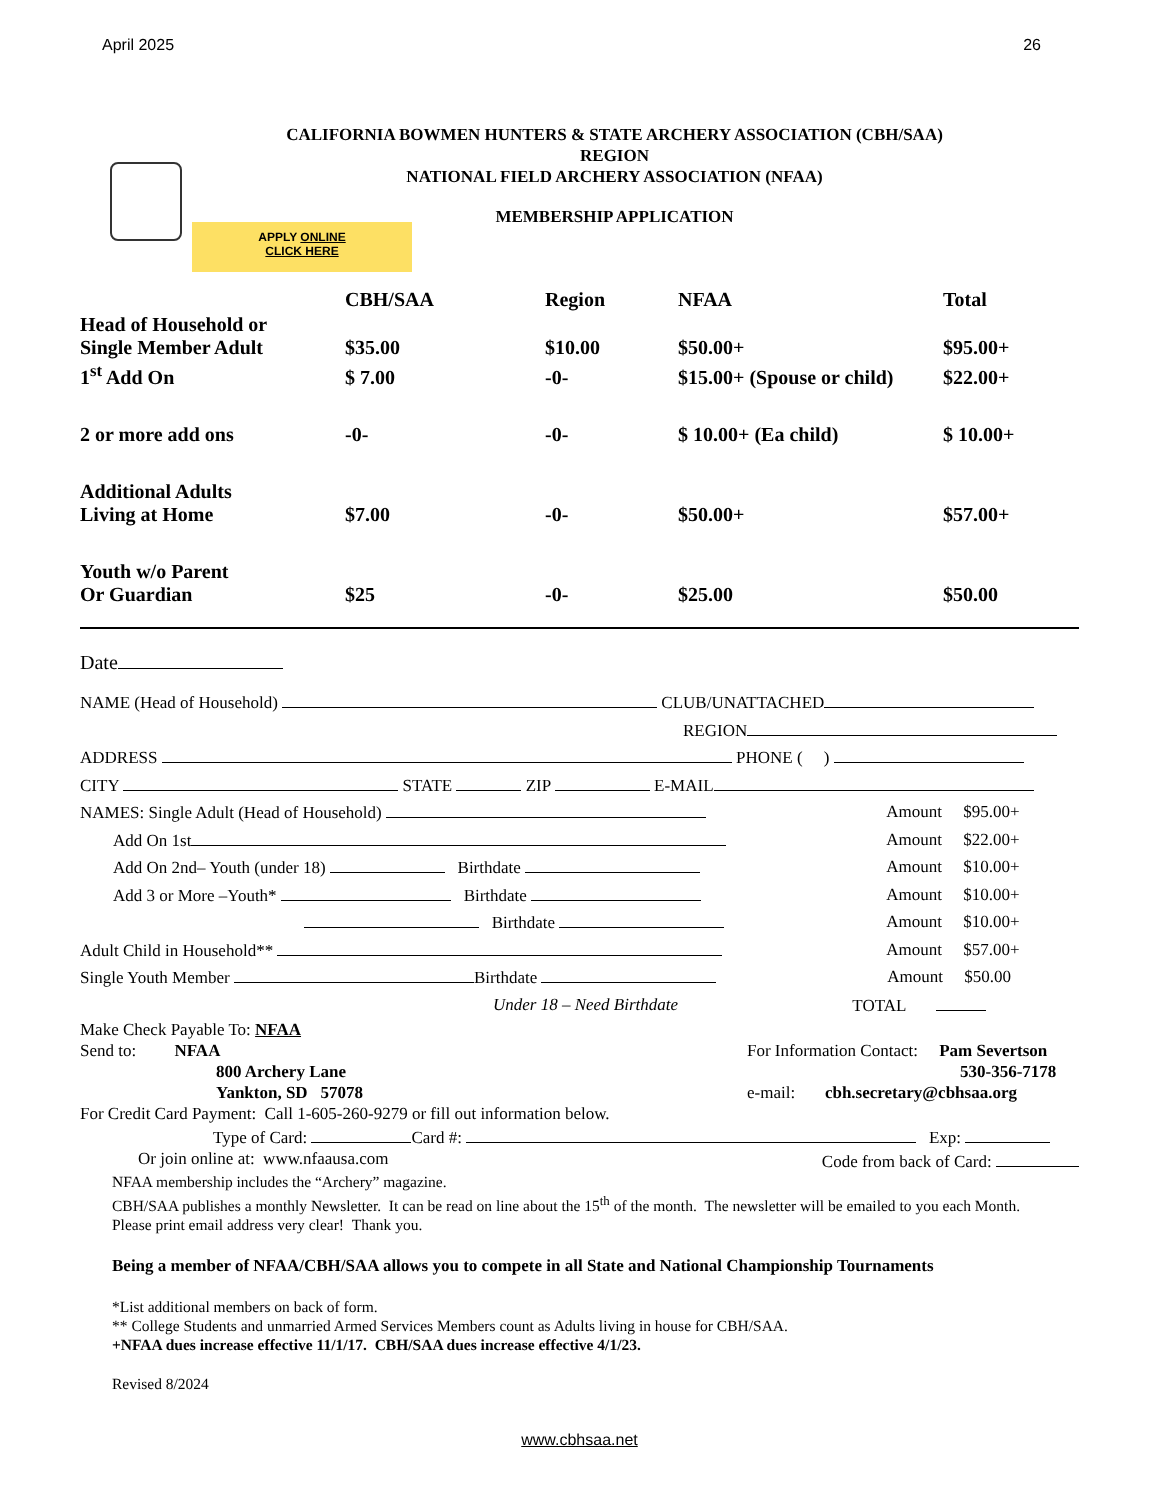April 2025 26
CALIFORNIA BOWMEN HUNTERS & STATE ARCHERY ASSOCIATION (CBH/SAA)
REGION
NATIONAL FIELD ARCHERY ASSOCIATION (NFAA)
APPLY ONLINE
CLICK HERE
MEMBERSHIP APPLICATION
| | CBH/SAA | Region | NFAA | Total |
| --- | --- | --- | --- | --- |
| Head of Household or Single Member Adult | $35.00 | $10.00 | $50.00+ | $95.00+ |
| 1<sup>st</sup> Add On | $ 7.00 | -0- | $15.00+ (Spouse or child) | $22.00+ |
| 2 or more add ons | -0- | -0- | $ 10.00+ (Ea child) | $ 10.00+ |
| Additional Adults Living at Home | $7.00 | -0- | $50.00+ | $57.00+ |
| Youth w/o Parent Or Guardian | $25 | -0- | $25.00 | $50.00 |
Date
NAME (Head of Household) CLUB/UNATTACHED
REGION
ADDRESS PHONE ( )
CITY STATE ZIP E-MAIL
NAMES: Single Adult (Head of Household) Amount $95.00+
Add On 1st Amount $22.00+
Add On 2nd– Youth (under 18) Birthdate Amount $10.00+
Add 3 or More –Youth* Birthdate Amount $10.00+
Birthdate Amount $10.00+
Adult Child in Household** Amount $57.00+
Single Youth Member Birthdate Amount $50.00
Under 18 – Need Birthdate TOTAL
Make Check Payable To: NFAA
Send to: NFAA
800 Archery Lane
Yankton, SD 57078 For Information Contact: Pam Severtson
530-356-7178
e-mail: cbh.secretary@cbhsaa.org
For Credit Card Payment: Call 1-605-260-9279 or fill out information below.
Type of Card: Card #: Exp:
Or join online at: www.nfaausa.com Code from back of Card:
NFAA membership includes the “Archery” magazine.
CBH/SAA publishes a monthly Newsletter. It can be read on line about the 15<sup>th</sup> of the month. The newsletter will be emailed to you each Month. Please print email address very clear! Thank you.
Being a member of NFAA/CBH/SAA allows you to compete in all State and National Championship Tournaments
*List additional members on back of form.
** College Students and unmarried Armed Services Members count as Adults living in house for CBH/SAA.
+NFAA dues increase effective 11/1/17. CBH/SAA dues increase effective 4/1/23.
Revised 8/2024
www.cbhsaa.net